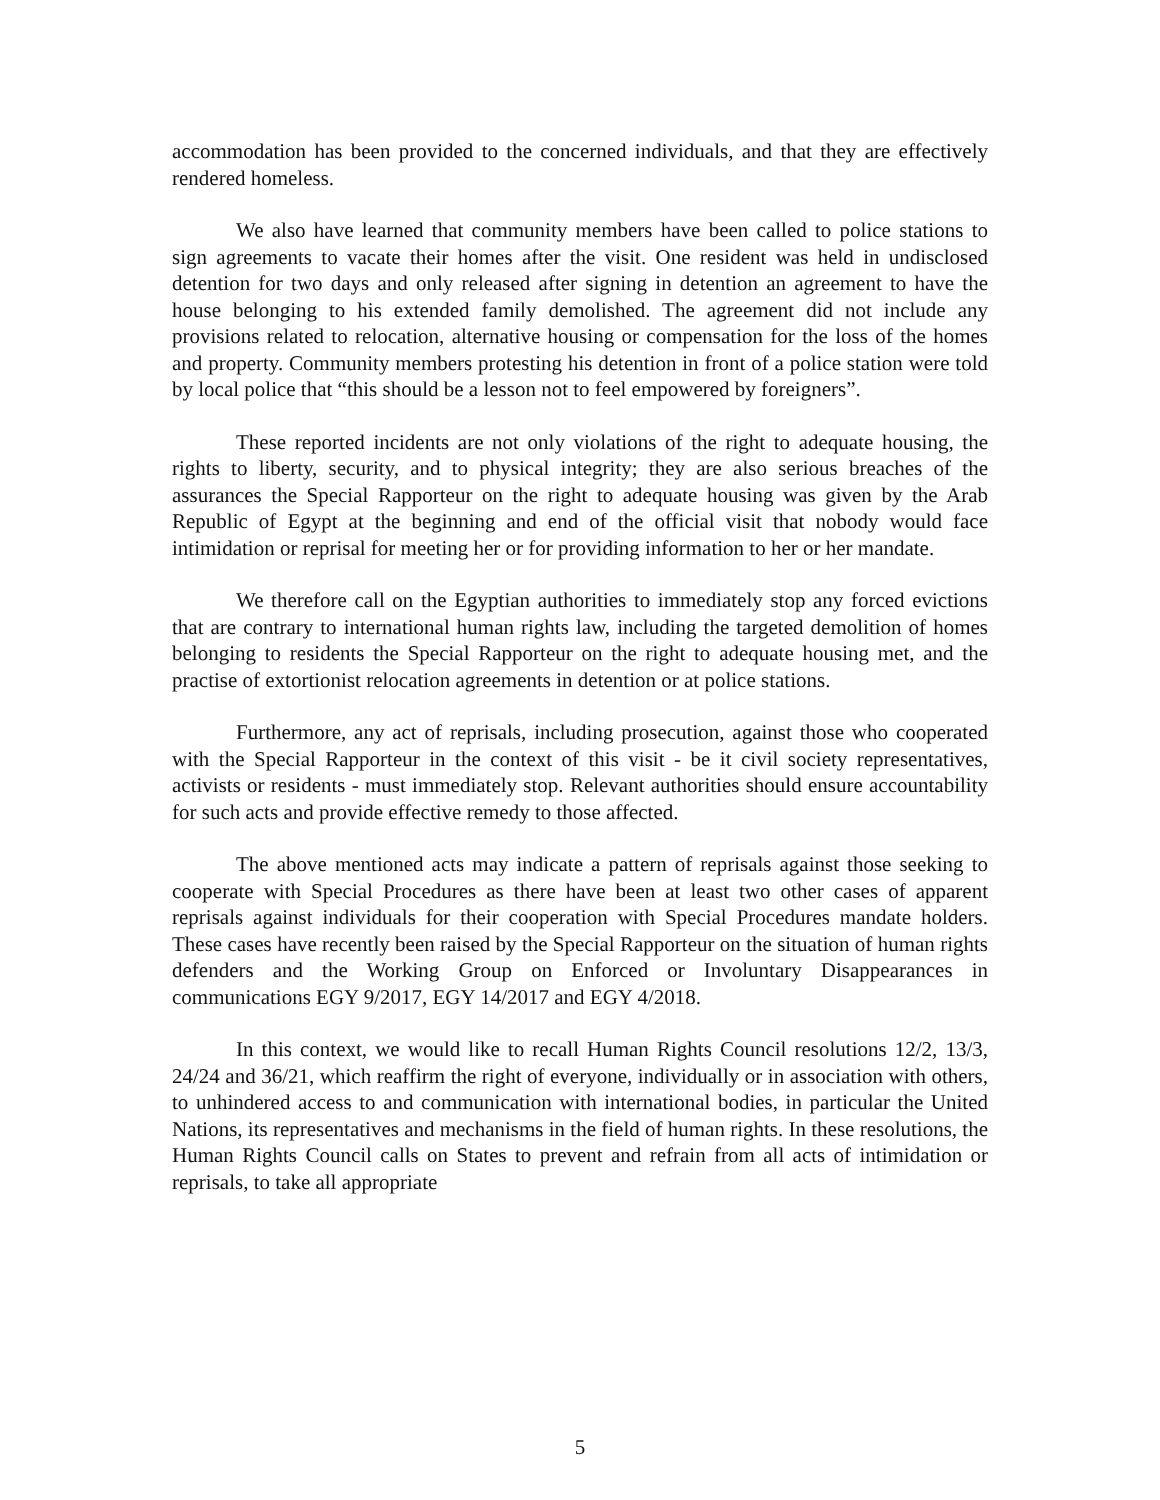accommodation has been provided to the concerned individuals, and that they are effectively rendered homeless.
We also have learned that community members have been called to police stations to sign agreements to vacate their homes after the visit. One resident was held in undisclosed detention for two days and only released after signing in detention an agreement to have the house belonging to his extended family demolished. The agreement did not include any provisions related to relocation, alternative housing or compensation for the loss of the homes and property. Community members protesting his detention in front of a police station were told by local police that “this should be a lesson not to feel empowered by foreigners”.
These reported incidents are not only violations of the right to adequate housing, the rights to liberty, security, and to physical integrity; they are also serious breaches of the assurances the Special Rapporteur on the right to adequate housing was given by the Arab Republic of Egypt at the beginning and end of the official visit that nobody would face intimidation or reprisal for meeting her or for providing information to her or her mandate.
We therefore call on the Egyptian authorities to immediately stop any forced evictions that are contrary to international human rights law, including the targeted demolition of homes belonging to residents the Special Rapporteur on the right to adequate housing met, and the practise of extortionist relocation agreements in detention or at police stations.
Furthermore, any act of reprisals, including prosecution, against those who cooperated with the Special Rapporteur in the context of this visit - be it civil society representatives, activists or residents - must immediately stop. Relevant authorities should ensure accountability for such acts and provide effective remedy to those affected.
The above mentioned acts may indicate a pattern of reprisals against those seeking to cooperate with Special Procedures as there have been at least two other cases of apparent reprisals against individuals for their cooperation with Special Procedures mandate holders. These cases have recently been raised by the Special Rapporteur on the situation of human rights defenders and the Working Group on Enforced or Involuntary Disappearances in communications EGY 9/2017, EGY 14/2017 and EGY 4/2018.
In this context, we would like to recall Human Rights Council resolutions 12/2, 13/3, 24/24 and 36/21, which reaffirm the right of everyone, individually or in association with others, to unhindered access to and communication with international bodies, in particular the United Nations, its representatives and mechanisms in the field of human rights. In these resolutions, the Human Rights Council calls on States to prevent and refrain from all acts of intimidation or reprisals, to take all appropriate
5